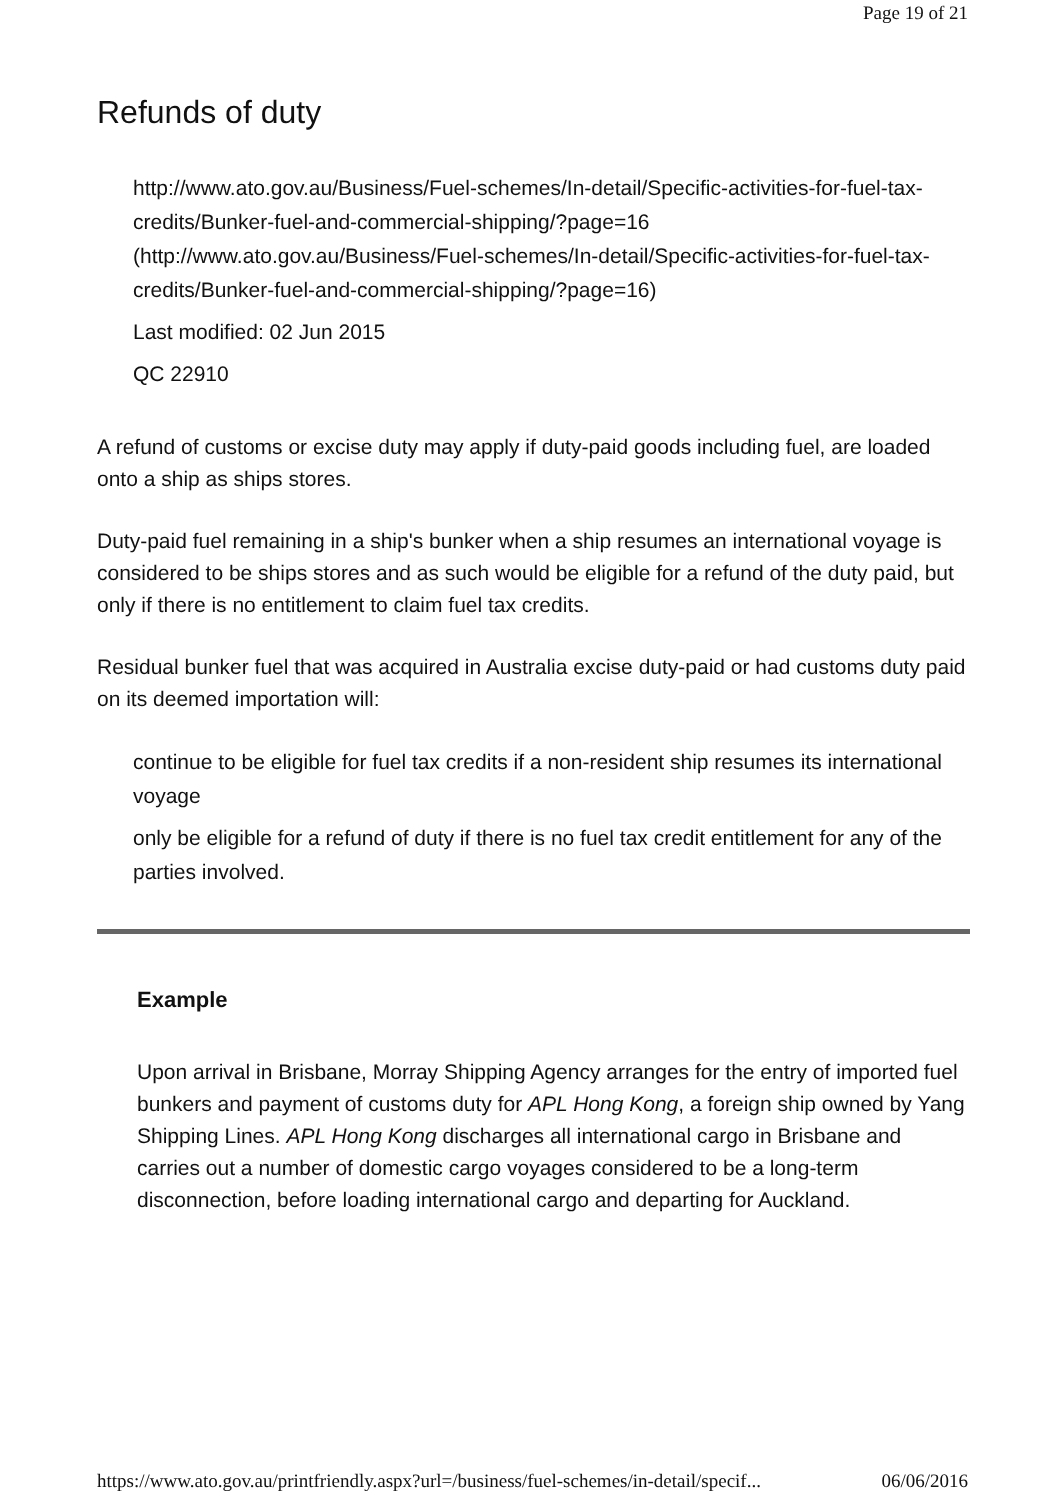Page 19 of 21
Refunds of duty
http://www.ato.gov.au/Business/Fuel-schemes/In-detail/Specific-activities-for-fuel-tax-credits/Bunker-fuel-and-commercial-shipping/?page=16 (http://www.ato.gov.au/Business/Fuel-schemes/In-detail/Specific-activities-for-fuel-tax-credits/Bunker-fuel-and-commercial-shipping/?page=16)
Last modified: 02 Jun 2015
QC 22910
A refund of customs or excise duty may apply if duty-paid goods including fuel, are loaded onto a ship as ships stores.
Duty-paid fuel remaining in a ship's bunker when a ship resumes an international voyage is considered to be ships stores and as such would be eligible for a refund of the duty paid, but only if there is no entitlement to claim fuel tax credits.
Residual bunker fuel that was acquired in Australia excise duty-paid or had customs duty paid on its deemed importation will:
continue to be eligible for fuel tax credits if a non-resident ship resumes its international voyage
only be eligible for a refund of duty if there is no fuel tax credit entitlement for any of the parties involved.
Example
Upon arrival in Brisbane, Morray Shipping Agency arranges for the entry of imported fuel bunkers and payment of customs duty for APL Hong Kong, a foreign ship owned by Yang Shipping Lines. APL Hong Kong discharges all international cargo in Brisbane and carries out a number of domestic cargo voyages considered to be a long-term disconnection, before loading international cargo and departing for Auckland.
https://www.ato.gov.au/printfriendly.aspx?url=/business/fuel-schemes/in-detail/specif... 06/06/2016